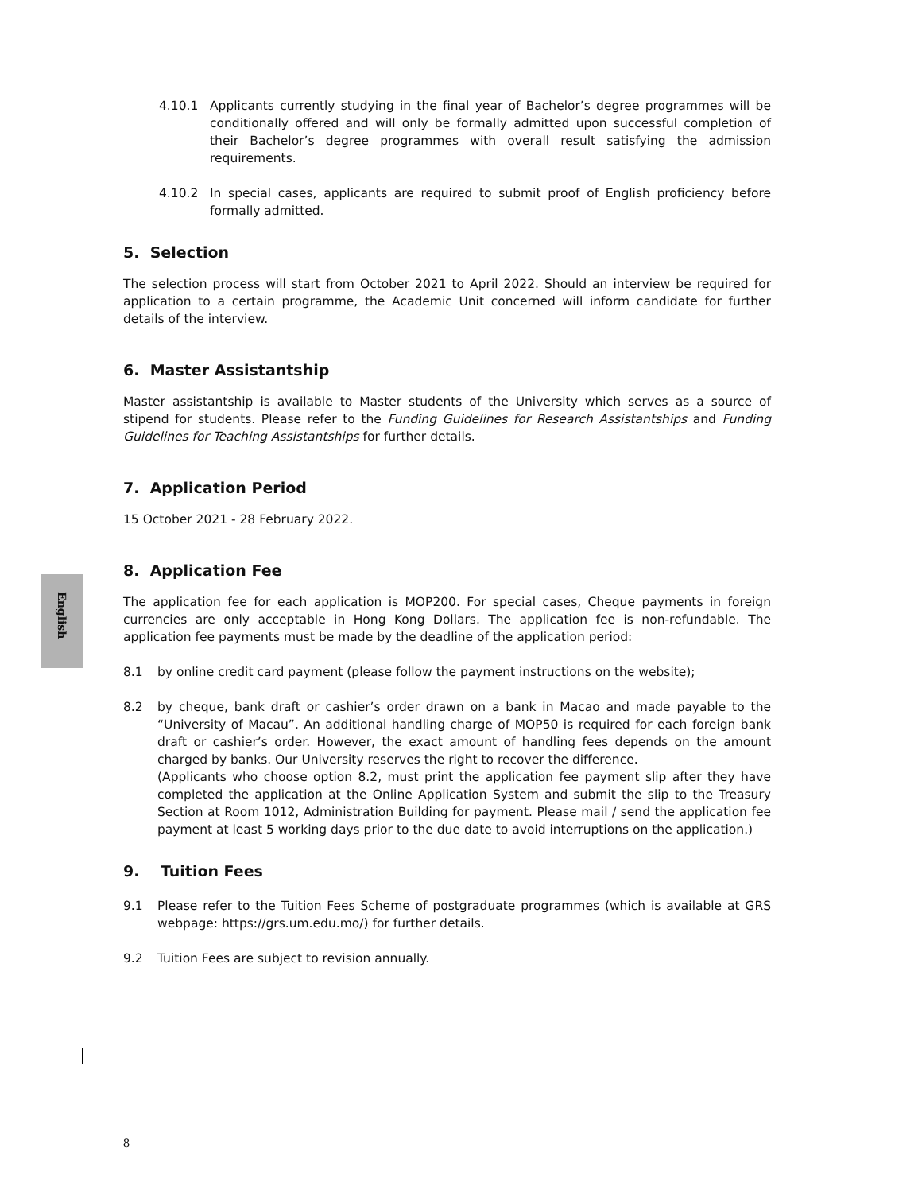English
4.10.1 Applicants currently studying in the final year of Bachelor’s degree programmes will be conditionally offered and will only be formally admitted upon successful completion of their Bachelor’s degree programmes with overall result satisfying the admission requirements.
4.10.2 In special cases, applicants are required to submit proof of English proficiency before formally admitted.
5. Selection
The selection process will start from October 2021 to April 2022. Should an interview be required for application to a certain programme, the Academic Unit concerned will inform candidate for further details of the interview.
6. Master Assistantship
Master assistantship is available to Master students of the University which serves as a source of stipend for students. Please refer to the Funding Guidelines for Research Assistantships and Funding Guidelines for Teaching Assistantships for further details.
7. Application Period
15 October 2021 - 28 February 2022.
8. Application Fee
The application fee for each application is MOP200. For special cases, Cheque payments in foreign currencies are only acceptable in Hong Kong Dollars. The application fee is non-refundable. The application fee payments must be made by the deadline of the application period:
8.1 by online credit card payment (please follow the payment instructions on the website);
8.2 by cheque, bank draft or cashier’s order drawn on a bank in Macao and made payable to the “University of Macau”. An additional handling charge of MOP50 is required for each foreign bank draft or cashier’s order. However, the exact amount of handling fees depends on the amount charged by banks. Our University reserves the right to recover the difference.
(Applicants who choose option 8.2, must print the application fee payment slip after they have completed the application at the Online Application System and submit the slip to the Treasury Section at Room 1012, Administration Building for payment. Please mail / send the application fee payment at least 5 working days prior to the due date to avoid interruptions on the application.)
9. Tuition Fees
9.1 Please refer to the Tuition Fees Scheme of postgraduate programmes (which is available at GRS webpage: https://grs.um.edu.mo/) for further details.
9.2 Tuition Fees are subject to revision annually.
8